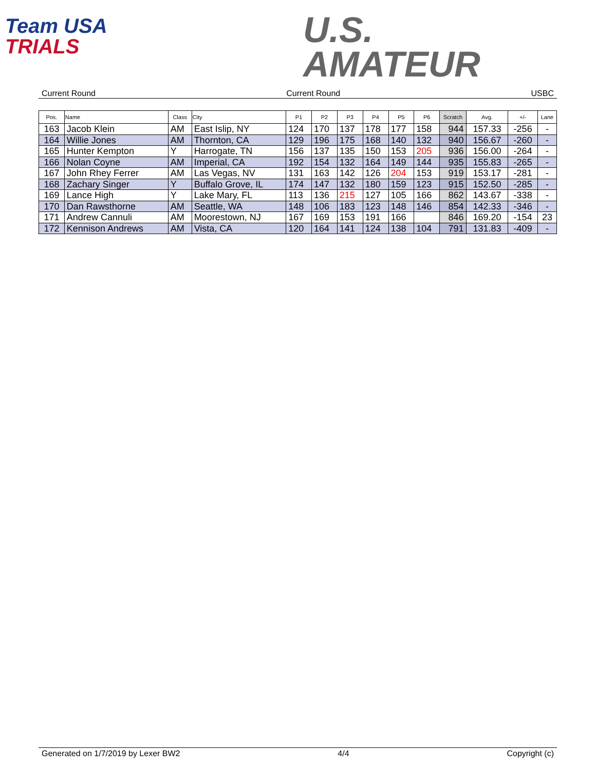Team USA
TRIALS
U.S.
AMATEUR
Current Round Current Round USBC
| Pos. | Name | Class | City | P1 | P2 | P3 | P4 | P5 | P6 | Scratch | Avg. | +/- | Lane |
| --- | --- | --- | --- | --- | --- | --- | --- | --- | --- | --- | --- | --- | --- |
| 163 | Jacob Klein | AM | East Islip, NY | 124 | 170 | 137 | 178 | 177 | 158 | 944 | 157.33 | -256 | - |
| 164 | Willie Jones | AM | Thornton, CA | 129 | 196 | 175 | 168 | 140 | 132 | 940 | 156.67 | -260 | - |
| 165 | Hunter Kempton | Y | Harrogate, TN | 156 | 137 | 135 | 150 | 153 | 205 | 936 | 156.00 | -264 | - |
| 166 | Nolan Coyne | AM | Imperial, CA | 192 | 154 | 132 | 164 | 149 | 144 | 935 | 155.83 | -265 | - |
| 167 | John Rhey Ferrer | AM | Las Vegas, NV | 131 | 163 | 142 | 126 | 204 | 153 | 919 | 153.17 | -281 | - |
| 168 | Zachary Singer | Y | Buffalo Grove, IL | 174 | 147 | 132 | 180 | 159 | 123 | 915 | 152.50 | -285 | - |
| 169 | Lance High | Y | Lake Mary, FL | 113 | 136 | 215 | 127 | 105 | 166 | 862 | 143.67 | -338 | - |
| 170 | Dan Rawsthorne | AM | Seattle, WA | 148 | 106 | 183 | 123 | 148 | 146 | 854 | 142.33 | -346 | - |
| 171 | Andrew Cannuli | AM | Moorestown, NJ | 167 | 169 | 153 | 191 | 166 | | 846 | 169.20 | -154 | 23 |
| 172 | Kennison Andrews | AM | Vista, CA | 120 | 164 | 141 | 124 | 138 | 104 | 791 | 131.83 | -409 | - |
Generated on 1/7/2019 by Lexer BW2 4/4 Copyright (c)